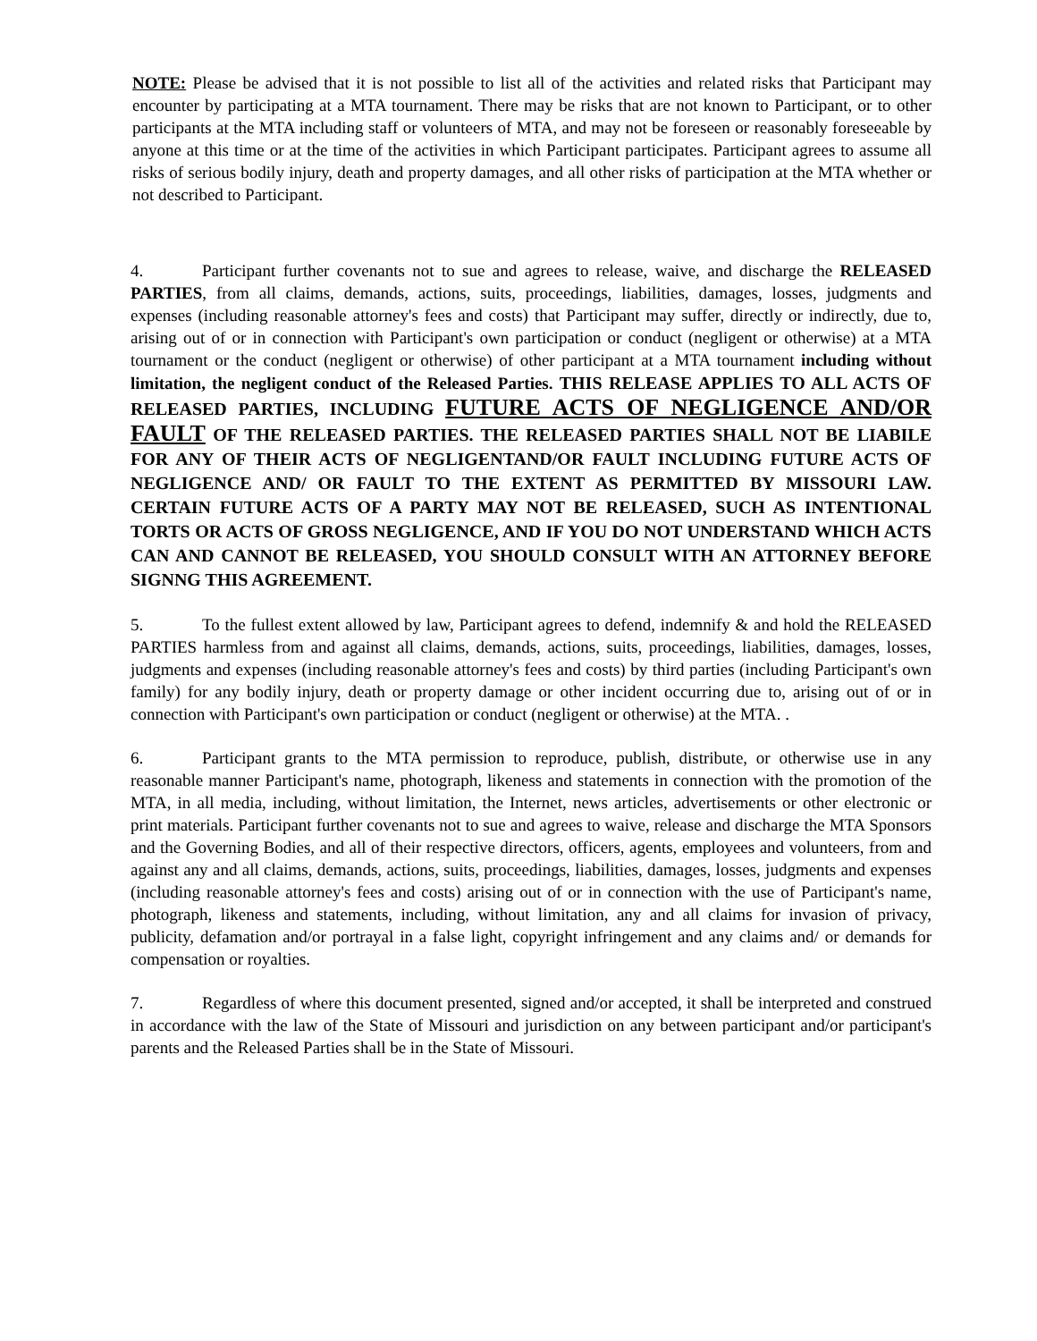NOTE: Please be advised that it is not possible to list all of the activities and related risks that Participant may encounter by participating at a MTA tournament. There may be risks that are not known to Participant, or to other participants at the MTA including staff or volunteers of MTA, and may not be foreseen or reasonably foreseeable by anyone at this time or at the time of the activities in which Participant participates. Participant agrees to assume all risks of serious bodily injury, death and property damages, and all other risks of participation at the MTA whether or not described to Participant.
4. Participant further covenants not to sue and agrees to release, waive, and discharge the RELEASED PARTIES, from all claims, demands, actions, suits, proceedings, liabilities, damages, losses, judgments and expenses (including reasonable attorney's fees and costs) that Participant may suffer, directly or indirectly, due to, arising out of or in connection with Participant's own participation or conduct (negligent or otherwise) at a MTA tournament or the conduct (negligent or otherwise) of other participant at a MTA tournament including without limitation, the negligent conduct of the Released Parties. THIS RELEASE APPLIES TO ALL ACTS OF RELEASED PARTIES, INCLUDING FUTURE ACTS OF NEGLIGENCE AND/OR FAULT OF THE RELEASED PARTIES. THE RELEASED PARTIES SHALL NOT BE LIABILE FOR ANY OF THEIR ACTS OF NEGLIGENTAND/OR FAULT INCLUDING FUTURE ACTS OF NEGLIGENCE AND/ OR FAULT TO THE EXTENT AS PERMITTED BY MISSOURI LAW. CERTAIN FUTURE ACTS OF A PARTY MAY NOT BE RELEASED, SUCH AS INTENTIONAL TORTS OR ACTS OF GROSS NEGLIGENCE, AND IF YOU DO NOT UNDERSTAND WHICH ACTS CAN AND CANNOT BE RELEASED, YOU SHOULD CONSULT WITH AN ATTORNEY BEFORE SIGNNG THIS AGREEMENT.
5. To the fullest extent allowed by law, Participant agrees to defend, indemnify & and hold the RELEASED PARTIES harmless from and against all claims, demands, actions, suits, proceedings, liabilities, damages, losses, judgments and expenses (including reasonable attorney's fees and costs) by third parties (including Participant's own family) for any bodily injury, death or property damage or other incident occurring due to, arising out of or in connection with Participant's own participation or conduct (negligent or otherwise) at the MTA. .
6. Participant grants to the MTA permission to reproduce, publish, distribute, or otherwise use in any reasonable manner Participant's name, photograph, likeness and statements in connection with the promotion of the MTA, in all media, including, without limitation, the Internet, news articles, advertisements or other electronic or print materials. Participant further covenants not to sue and agrees to waive, release and discharge the MTA Sponsors and the Governing Bodies, and all of their respective directors, officers, agents, employees and volunteers, from and against any and all claims, demands, actions, suits, proceedings, liabilities, damages, losses, judgments and expenses (including reasonable attorney's fees and costs) arising out of or in connection with the use of Participant's name, photograph, likeness and statements, including, without limitation, any and all claims for invasion of privacy, publicity, defamation and/or portrayal in a false light, copyright infringement and any claims and/ or demands for compensation or royalties.
7. Regardless of where this document presented, signed and/or accepted, it shall be interpreted and construed in accordance with the law of the State of Missouri and jurisdiction on any between participant and/or participant's parents and the Released Parties shall be in the State of Missouri.